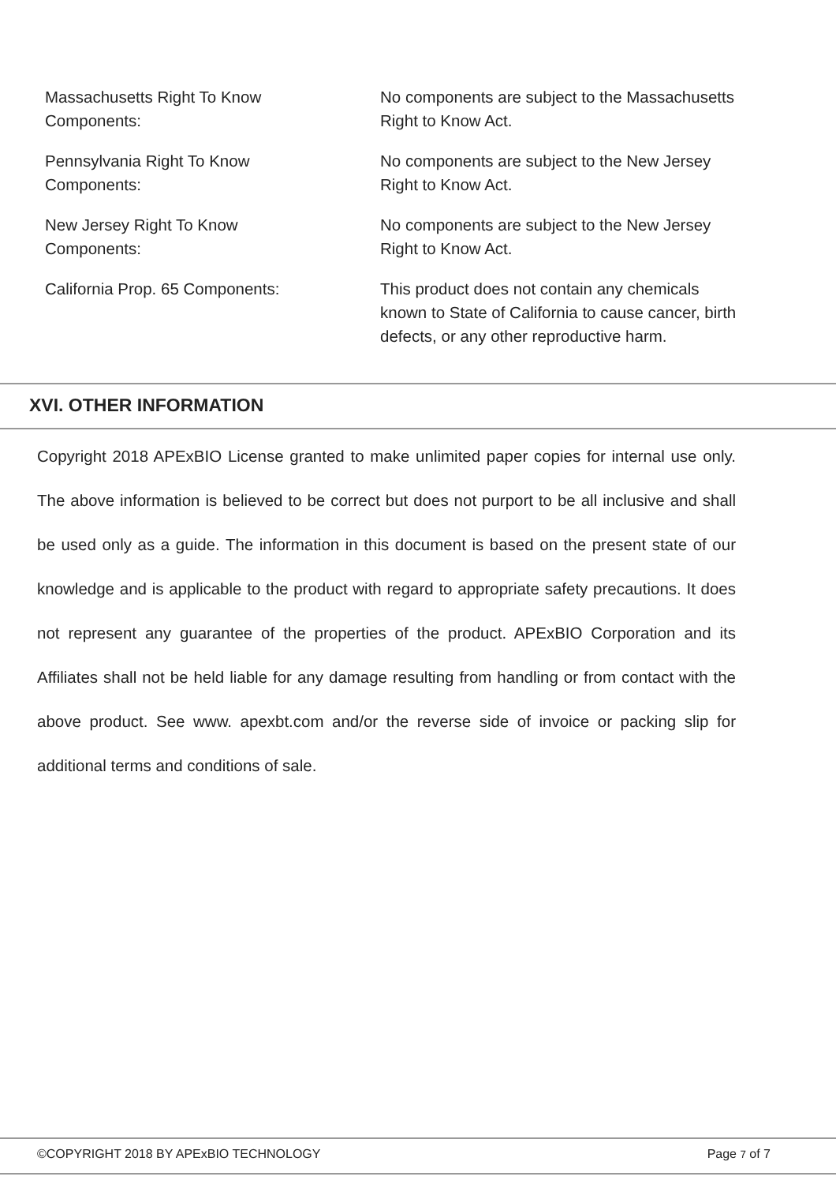| Massachusetts Right To Know Components: | No components are subject to the Massachusetts Right to Know Act. |
| Pennsylvania Right To Know Components: | No components are subject to the New Jersey Right to Know Act. |
| New Jersey Right To Know Components: | No components are subject to the New Jersey Right to Know Act. |
| California Prop. 65 Components: | This product does not contain any chemicals known to State of California to cause cancer, birth defects, or any other reproductive harm. |
XVI. OTHER INFORMATION
Copyright 2018 APExBIO License granted to make unlimited paper copies for internal use only. The above information is believed to be correct but does not purport to be all inclusive and shall be used only as a guide. The information in this document is based on the present state of our knowledge and is applicable to the product with regard to appropriate safety precautions. It does not represent any guarantee of the properties of the product. APExBIO Corporation and its Affiliates shall not be held liable for any damage resulting from handling or from contact with the above product. See www. apexbt.com and/or the reverse side of invoice or packing slip for additional terms and conditions of sale.
©COPYRIGHT 2018 BY APExBIO TECHNOLOGY Page 7 of 7